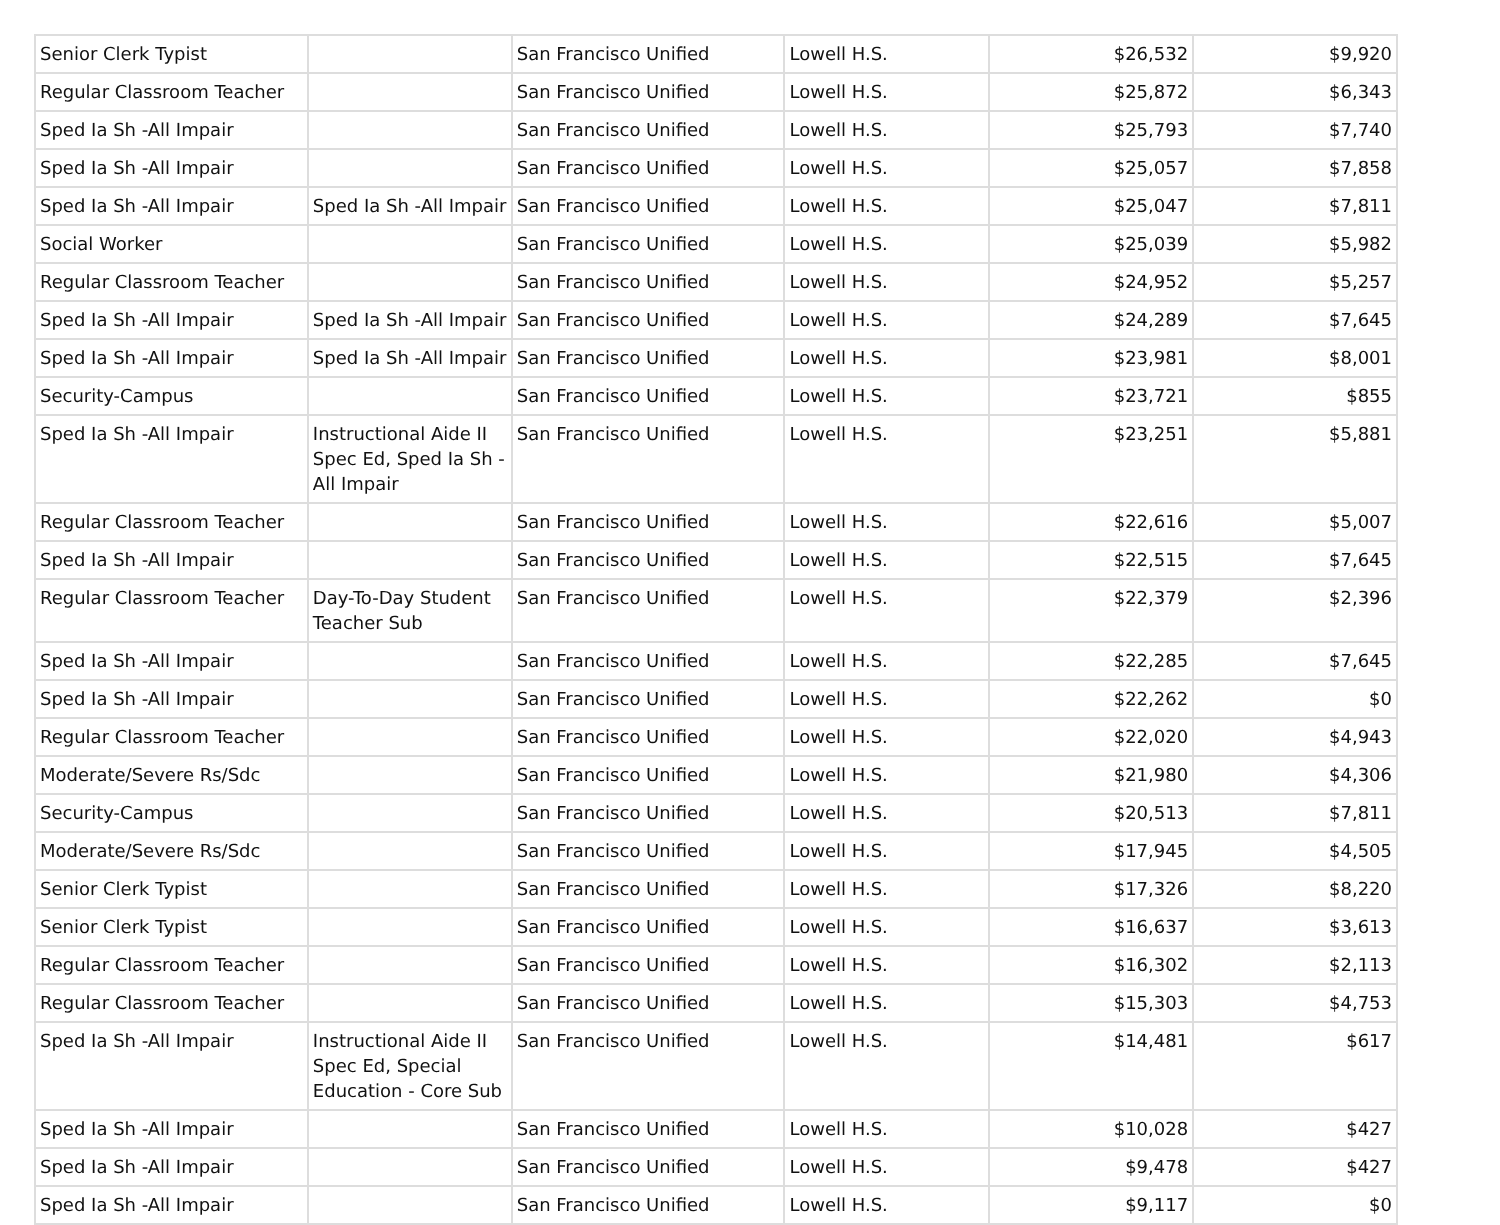| Senior Clerk Typist | | San Francisco Unified | Lowell H.S. | $26,532 | $9,920 |
| Regular Classroom Teacher | | San Francisco Unified | Lowell H.S. | $25,872 | $6,343 |
| Sped Ia Sh -All Impair | | San Francisco Unified | Lowell H.S. | $25,793 | $7,740 |
| Sped Ia Sh -All Impair | | San Francisco Unified | Lowell H.S. | $25,057 | $7,858 |
| Sped Ia Sh -All Impair | Sped Ia Sh -All Impair | San Francisco Unified | Lowell H.S. | $25,047 | $7,811 |
| Social Worker | | San Francisco Unified | Lowell H.S. | $25,039 | $5,982 |
| Regular Classroom Teacher | | San Francisco Unified | Lowell H.S. | $24,952 | $5,257 |
| Sped Ia Sh -All Impair | Sped Ia Sh -All Impair | San Francisco Unified | Lowell H.S. | $24,289 | $7,645 |
| Sped Ia Sh -All Impair | Sped Ia Sh -All Impair | San Francisco Unified | Lowell H.S. | $23,981 | $8,001 |
| Security-Campus | | San Francisco Unified | Lowell H.S. | $23,721 | $855 |
| Sped Ia Sh -All Impair | Instructional Aide II Spec Ed, Sped Ia Sh -All Impair | San Francisco Unified | Lowell H.S. | $23,251 | $5,881 |
| Regular Classroom Teacher | | San Francisco Unified | Lowell H.S. | $22,616 | $5,007 |
| Sped Ia Sh -All Impair | | San Francisco Unified | Lowell H.S. | $22,515 | $7,645 |
| Regular Classroom Teacher | Day-To-Day Student Teacher Sub | San Francisco Unified | Lowell H.S. | $22,379 | $2,396 |
| Sped Ia Sh -All Impair | | San Francisco Unified | Lowell H.S. | $22,285 | $7,645 |
| Sped Ia Sh -All Impair | | San Francisco Unified | Lowell H.S. | $22,262 | $0 |
| Regular Classroom Teacher | | San Francisco Unified | Lowell H.S. | $22,020 | $4,943 |
| Moderate/Severe Rs/Sdc | | San Francisco Unified | Lowell H.S. | $21,980 | $4,306 |
| Security-Campus | | San Francisco Unified | Lowell H.S. | $20,513 | $7,811 |
| Moderate/Severe Rs/Sdc | | San Francisco Unified | Lowell H.S. | $17,945 | $4,505 |
| Senior Clerk Typist | | San Francisco Unified | Lowell H.S. | $17,326 | $8,220 |
| Senior Clerk Typist | | San Francisco Unified | Lowell H.S. | $16,637 | $3,613 |
| Regular Classroom Teacher | | San Francisco Unified | Lowell H.S. | $16,302 | $2,113 |
| Regular Classroom Teacher | | San Francisco Unified | Lowell H.S. | $15,303 | $4,753 |
| Sped Ia Sh -All Impair | Instructional Aide II Spec Ed, Special Education - Core Sub | San Francisco Unified | Lowell H.S. | $14,481 | $617 |
| Sped Ia Sh -All Impair | | San Francisco Unified | Lowell H.S. | $10,028 | $427 |
| Sped Ia Sh -All Impair | | San Francisco Unified | Lowell H.S. | $9,478 | $427 |
| Sped Ia Sh -All Impair | | San Francisco Unified | Lowell H.S. | $9,117 | $0 |